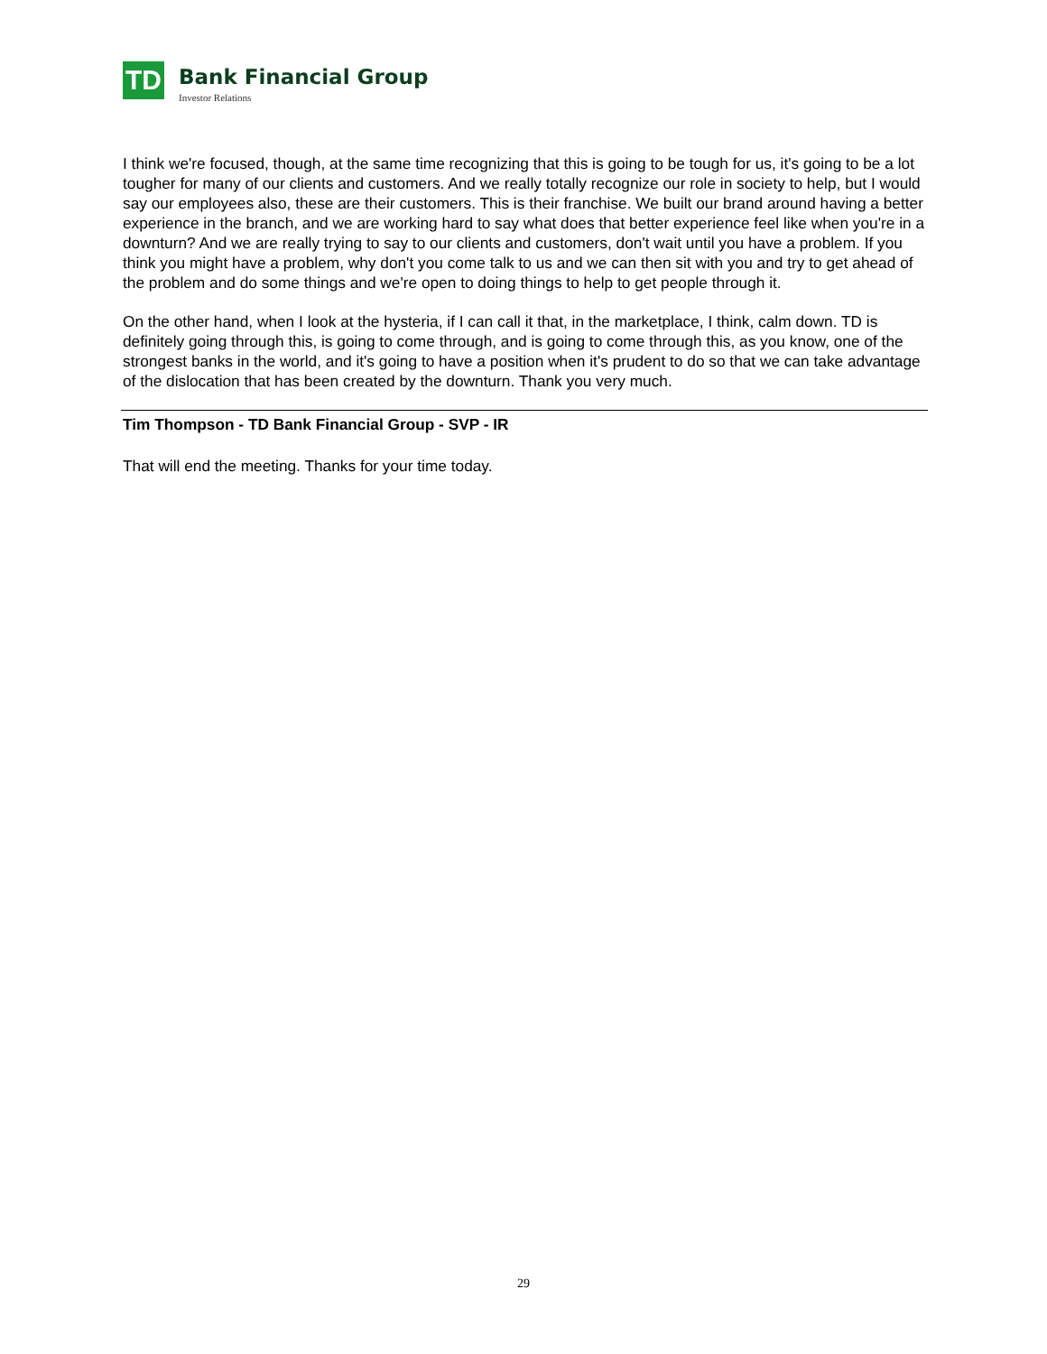TD
Bank Financial Group
Investor Relations
I think we're focused, though, at the same time recognizing that this is going to be tough for us, it's going to be a lot tougher for many of our clients and customers. And we really totally recognize our role in society to help, but I would say our employees also, these are their customers. This is their franchise. We built our brand around having a better experience in the branch, and we are working hard to say what does that better experience feel like when you're in a downturn? And we are really trying to say to our clients and customers, don't wait until you have a problem. If you think you might have a problem, why don't you come talk to us and we can then sit with you and try to get ahead of the problem and do some things and we're open to doing things to help to get people through it.
On the other hand, when I look at the hysteria, if I can call it that, in the marketplace, I think, calm down. TD is definitely going through this, is going to come through, and is going to come through this, as you know, one of the strongest banks in the world, and it's going to have a position when it's prudent to do so that we can take advantage of the dislocation that has been created by the downturn. Thank you very much.
Tim Thompson - TD Bank Financial Group - SVP - IR
That will end the meeting. Thanks for your time today.
29